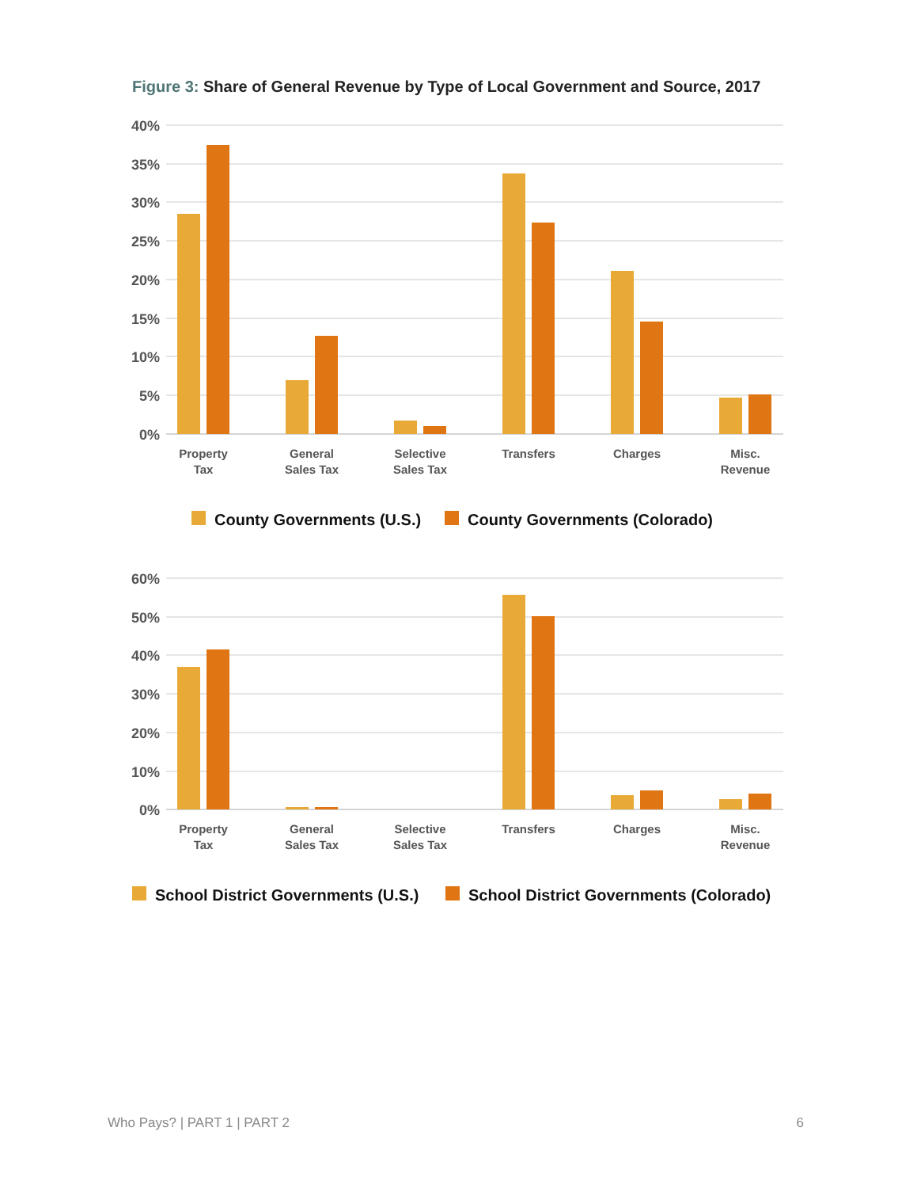Figure 3: Share of General Revenue by Type of Local Government and Source, 2017
40%
35%
30%
25%
20%
15%
10%
5%
0%
Property
Tax
General
Sales Tax
Selective
Sales Tax
Transfers
Charges
Misc.
Revenue
County Governments (U.S.)
County Governments (Colorado)
60%
50%
40%
30%
20%
10%
0%
Property
Tax
General
Sales Tax
Selective
Sales Tax
Transfers
Charges
Misc.
Revenue
School District Governments (U.S.)
School District Governments (Colorado)
Who Pays? | PART 1 | PART 2 6